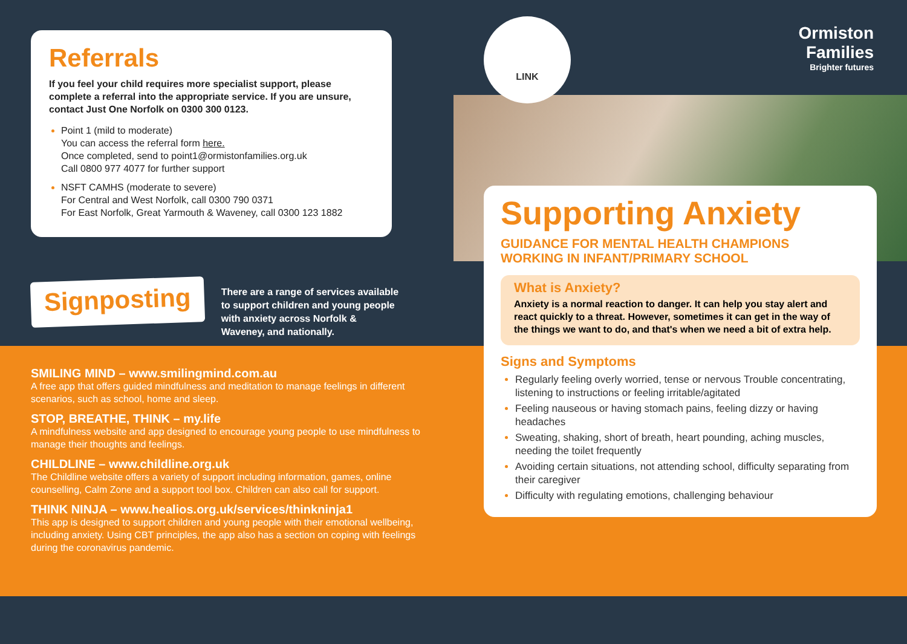Referrals
If you feel your child requires more specialist support, please complete a referral into the appropriate service. If you are unsure, contact Just One Norfolk on 0300 300 0123.
Point 1 (mild to moderate)
You can access the referral form here.
Once completed, send to point1@ormistonfamilies.org.uk
Call 0800 977 4077 for further support
NSFT CAMHS (moderate to severe)
For Central and West Norfolk, call 0300 790 0371
For East Norfolk, Great Yarmouth & Waveney, call 0300 123 1882
Signposting
There are a range of services available to support children and young people with anxiety across Norfolk & Waveney, and nationally.
SMILING MIND – www.smilingmind.com.au
A free app that offers guided mindfulness and meditation to manage feelings in different scenarios, such as school, home and sleep.
STOP, BREATHE, THINK – my.life
A mindfulness website and app designed to encourage young people to use mindfulness to manage their thoughts and feelings.
CHILDLINE – www.childline.org.uk
The Childline website offers a variety of support including information, games, online counselling, Calm Zone and a support tool box. Children can also call for support.
THINK NINJA – www.healios.org.uk/services/thinkninja1
This app is designed to support children and young people with their emotional wellbeing, including anxiety. Using CBT principles, the app also has a section on coping with feelings during the coronavirus pandemic.
LINK
Ormiston
Families
Brighter futures
Supporting Anxiety
GUIDANCE FOR MENTAL HEALTH CHAMPIONS
WORKING IN INFANT/PRIMARY SCHOOL
What is Anxiety?
Anxiety is a normal reaction to danger. It can help you stay alert and react quickly to a threat. However, sometimes it can get in the way of the things we want to do, and that's when we need a bit of extra help.
Signs and Symptoms
Regularly feeling overly worried, tense or nervous Trouble concentrating, listening to instructions or feeling irritable/agitated
Feeling nauseous or having stomach pains, feeling dizzy or having headaches
Sweating, shaking, short of breath, heart pounding, aching muscles, needing the toilet frequently
Avoiding certain situations, not attending school, difficulty separating from their caregiver
Difficulty with regulating emotions, challenging behaviour